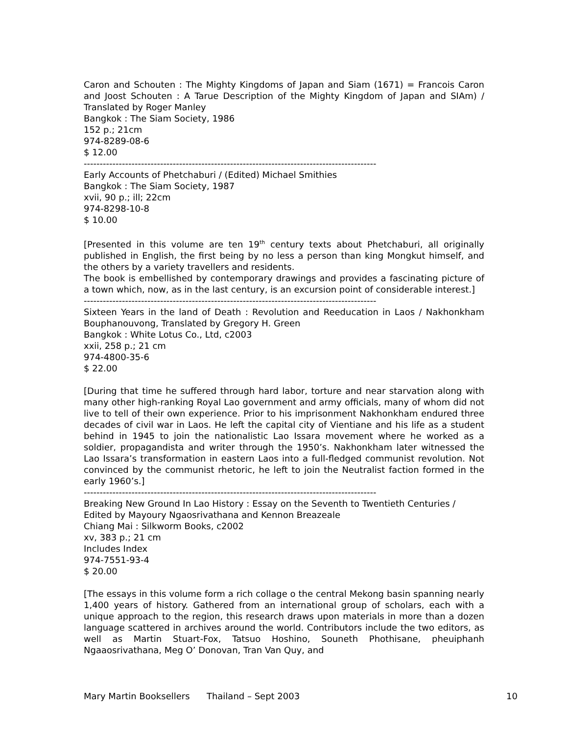Caron and Schouten : The Mighty Kingdoms of Japan and Siam (1671) = Francois Caron and Joost Schouten : A Tarue Description of the Mighty Kingdom of Japan and SIAm) / Translated by Roger Manley
Bangkok : The Siam Society, 1986
152 p.; 21cm
974-8289-08-6
$ 12.00
--------------------------------------------------------------------------------------------
Early Accounts of Phetchaburi / (Edited) Michael Smithies
Bangkok : The Siam Society, 1987
xvii, 90 p.; ill; 22cm
974-8298-10-8
$ 10.00
[Presented in this volume are ten 19<sup>th</sup> century texts about Phetchaburi, all originally published in English, the first being by no less a person than king Mongkut himself, and the others by a variety travellers and residents.
The book is embellished by contemporary drawings and provides a fascinating picture of a town which, now, as in the last century, is an excursion point of considerable interest.]
--------------------------------------------------------------------------------------------
Sixteen Years in the land of Death : Revolution and Reeducation in Laos / Nakhonkham Bouphanouvong, Translated by Gregory H. Green
Bangkok : White Lotus Co., Ltd, c2003
xxii, 258 p.; 21 cm
974-4800-35-6
$ 22.00
[During that time he suffered through hard labor, torture and near starvation along with many other high-ranking Royal Lao government and army officials, many of whom did not live to tell of their own experience. Prior to his imprisonment Nakhonkham endured three decades of civil war in Laos. He left the capital city of Vientiane and his life as a student behind in 1945 to join the nationalistic Lao Issara movement where he worked as a soldier, propagandista and writer through the 1950’s. Nakhonkham later witnessed the Lao Issara’s transformation in eastern Laos into a full-fledged communist revolution. Not convinced by the communist rhetoric, he left to join the Neutralist faction formed in the early 1960’s.]
--------------------------------------------------------------------------------------------
Breaking New Ground In Lao History : Essay on the Seventh to Twentieth Centuries / Edited by Mayoury Ngaosrivathana and Kennon Breazeale
Chiang Mai : Silkworm Books, c2002
xv, 383 p.; 21 cm
Includes Index
974-7551-93-4
$ 20.00
[The essays in this volume form a rich collage o the central Mekong basin spanning nearly 1,400 years of history. Gathered from an international group of scholars, each with a unique approach to the region, this research draws upon materials in more than a dozen language scattered in archives around the world. Contributors include the two editors, as well as Martin Stuart-Fox, Tatsuo Hoshino, Souneth Phothisane, pheuiphanh Ngaaosrivathana, Meg O’ Donovan, Tran Van Quy, and
Mary Martin Booksellers Thailand – Sept 2003 10